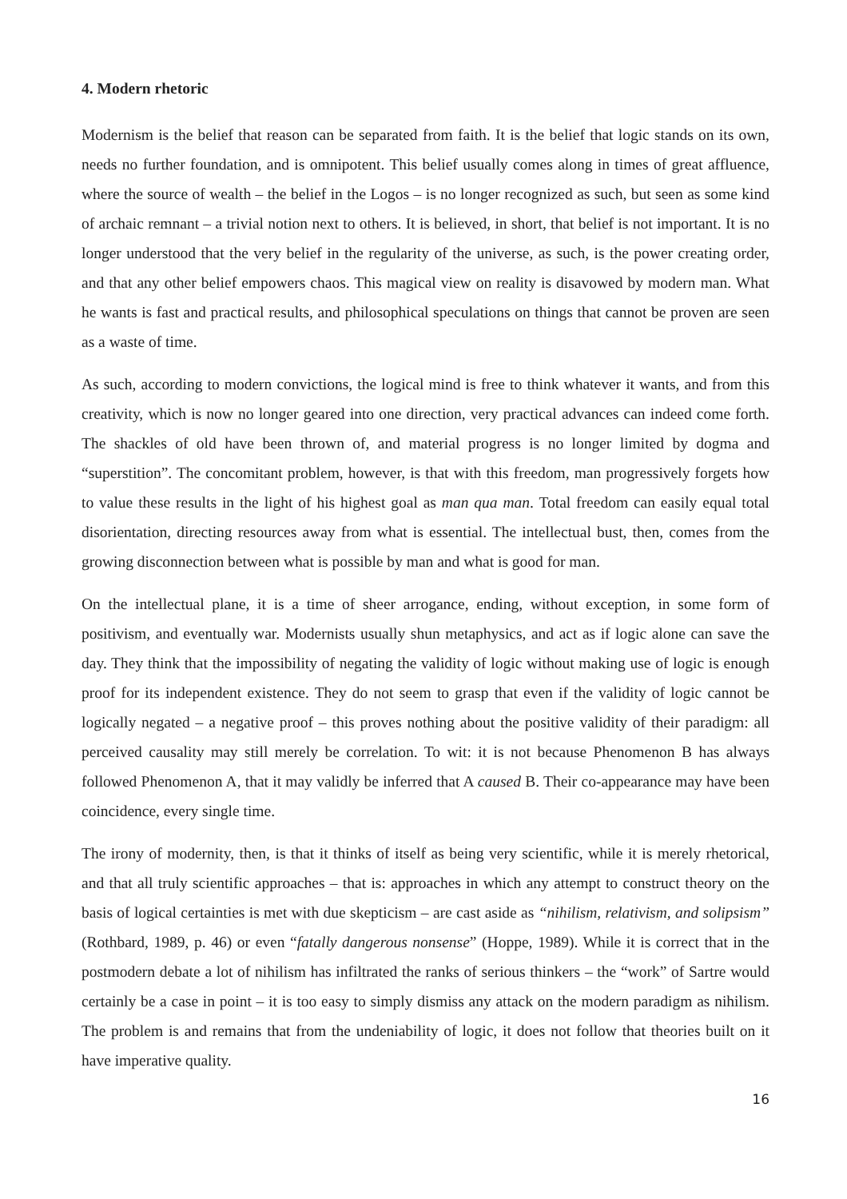4. Modern rhetoric
Modernism is the belief that reason can be separated from faith. It is the belief that logic stands on its own, needs no further foundation, and is omnipotent. This belief usually comes along in times of great affluence, where the source of wealth – the belief in the Logos – is no longer recognized as such, but seen as some kind of archaic remnant – a trivial notion next to others. It is believed, in short, that belief is not important. It is no longer understood that the very belief in the regularity of the universe, as such, is the power creating order, and that any other belief empowers chaos. This magical view on reality is disavowed by modern man. What he wants is fast and practical results, and philosophical speculations on things that cannot be proven are seen as a waste of time.
As such, according to modern convictions, the logical mind is free to think whatever it wants, and from this creativity, which is now no longer geared into one direction, very practical advances can indeed come forth. The shackles of old have been thrown of, and material progress is no longer limited by dogma and “superstition”. The concomitant problem, however, is that with this freedom, man progressively forgets how to value these results in the light of his highest goal as man qua man. Total freedom can easily equal total disorientation, directing resources away from what is essential. The intellectual bust, then, comes from the growing disconnection between what is possible by man and what is good for man.
On the intellectual plane, it is a time of sheer arrogance, ending, without exception, in some form of positivism, and eventually war. Modernists usually shun metaphysics, and act as if logic alone can save the day. They think that the impossibility of negating the validity of logic without making use of logic is enough proof for its independent existence. They do not seem to grasp that even if the validity of logic cannot be logically negated – a negative proof – this proves nothing about the positive validity of their paradigm: all perceived causality may still merely be correlation. To wit: it is not because Phenomenon B has always followed Phenomenon A, that it may validly be inferred that A caused B. Their co-appearance may have been coincidence, every single time.
The irony of modernity, then, is that it thinks of itself as being very scientific, while it is merely rhetorical, and that all truly scientific approaches – that is: approaches in which any attempt to construct theory on the basis of logical certainties is met with due skepticism – are cast aside as “nihilism, relativism, and solipsism” (Rothbard, 1989, p. 46) or even “fatally dangerous nonsense” (Hoppe, 1989). While it is correct that in the postmodern debate a lot of nihilism has infiltrated the ranks of serious thinkers – the “work” of Sartre would certainly be a case in point – it is too easy to simply dismiss any attack on the modern paradigm as nihilism. The problem is and remains that from the undeniability of logic, it does not follow that theories built on it have imperative quality.
16